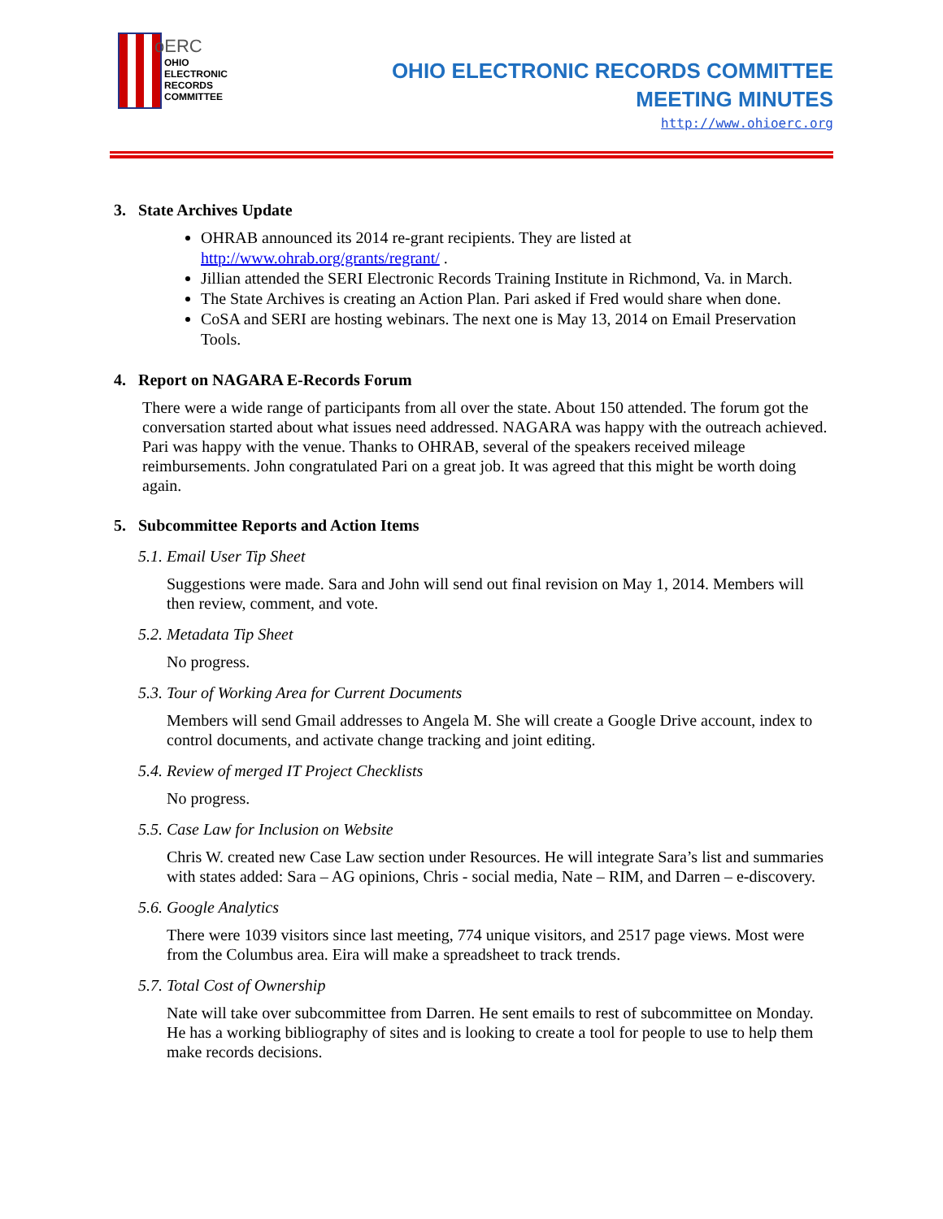oERC
OHIO
ELECTRONIC
RECORDS
COMMITTEE
OHIO ELECTRONIC RECORDS COMMITTEE
MEETING MINUTES
http://www.ohioerc.org
3. State Archives Update
OHRAB announced its 2014 re-grant recipients. They are listed at http://www.ohrab.org/grants/regrant/ .
Jillian attended the SERI Electronic Records Training Institute in Richmond, Va. in March.
The State Archives is creating an Action Plan. Pari asked if Fred would share when done.
CoSA and SERI are hosting webinars. The next one is May 13, 2014 on Email Preservation Tools.
4. Report on NAGARA E-Records Forum
There were a wide range of participants from all over the state. About 150 attended. The forum got the conversation started about what issues need addressed. NAGARA was happy with the outreach achieved. Pari was happy with the venue. Thanks to OHRAB, several of the speakers received mileage reimbursements. John congratulated Pari on a great job. It was agreed that this might be worth doing again.
5. Subcommittee Reports and Action Items
5.1. Email User Tip Sheet
Suggestions were made. Sara and John will send out final revision on May 1, 2014. Members will then review, comment, and vote.
5.2. Metadata Tip Sheet
No progress.
5.3. Tour of Working Area for Current Documents
Members will send Gmail addresses to Angela M. She will create a Google Drive account, index to control documents, and activate change tracking and joint editing.
5.4. Review of merged IT Project Checklists
No progress.
5.5. Case Law for Inclusion on Website
Chris W. created new Case Law section under Resources. He will integrate Sara’s list and summaries with states added: Sara – AG opinions, Chris - social media, Nate – RIM, and Darren – e-discovery.
5.6. Google Analytics
There were 1039 visitors since last meeting, 774 unique visitors, and 2517 page views. Most were from the Columbus area. Eira will make a spreadsheet to track trends.
5.7. Total Cost of Ownership
Nate will take over subcommittee from Darren. He sent emails to rest of subcommittee on Monday. He has a working bibliography of sites and is looking to create a tool for people to use to help them make records decisions.